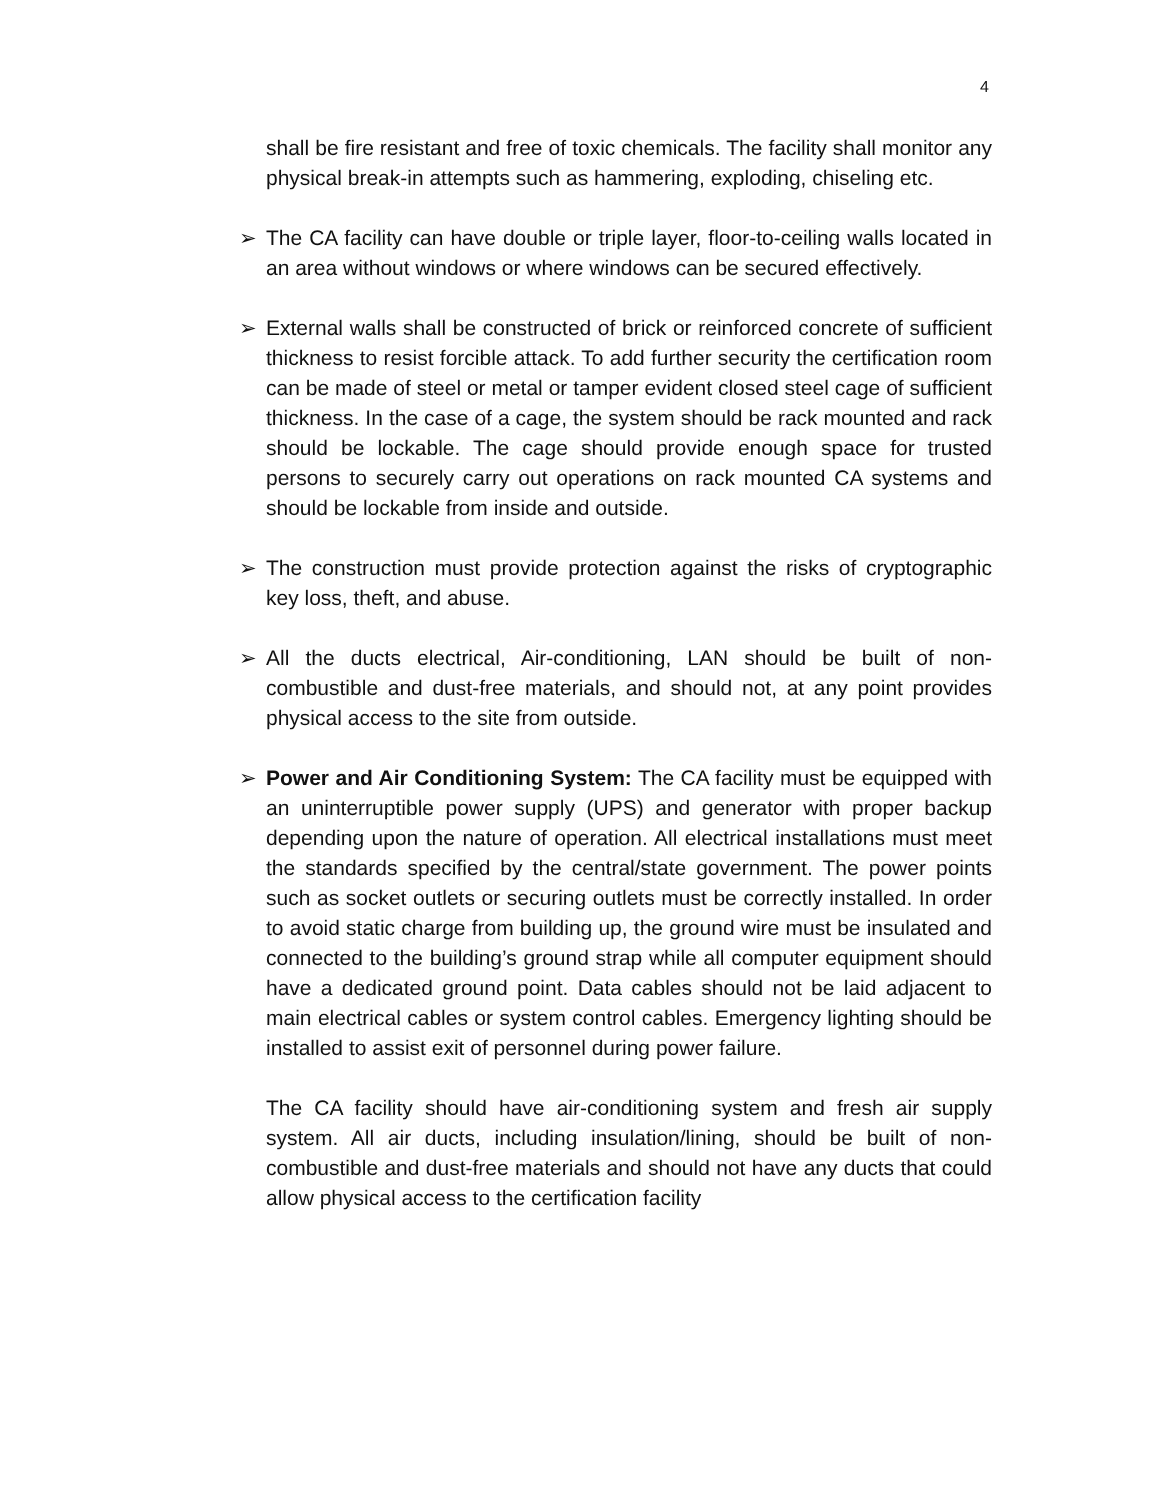4
shall be fire resistant and free of toxic chemicals. The facility shall monitor any physical break-in attempts such as hammering, exploding, chiseling etc.
➢ The CA facility can have double or triple layer, floor-to-ceiling walls located in an area without windows or where windows can be secured effectively.
➢ External walls shall be constructed of brick or reinforced concrete of sufficient thickness to resist forcible attack. To add further security the certification room can be made of steel or metal or tamper evident closed steel cage of sufficient thickness. In the case of a cage, the system should be rack mounted and rack should be lockable. The cage should provide enough space for trusted persons to securely carry out operations on rack mounted CA systems and should be lockable from inside and outside.
➢ The construction must provide protection against the risks of cryptographic key loss, theft, and abuse.
➢ All the ducts electrical, Air-conditioning, LAN should be built of non-combustible and dust-free materials, and should not, at any point provides physical access to the site from outside.
➢ Power and Air Conditioning System: The CA facility must be equipped with an uninterruptible power supply (UPS) and generator with proper backup depending upon the nature of operation. All electrical installations must meet the standards specified by the central/state government. The power points such as socket outlets or securing outlets must be correctly installed. In order to avoid static charge from building up, the ground wire must be insulated and connected to the building’s ground strap while all computer equipment should have a dedicated ground point. Data cables should not be laid adjacent to main electrical cables or system control cables. Emergency lighting should be installed to assist exit of personnel during power failure.
The CA facility should have air-conditioning system and fresh air supply system. All air ducts, including insulation/lining, should be built of non-combustible and dust-free materials and should not have any ducts that could allow physical access to the certification facility